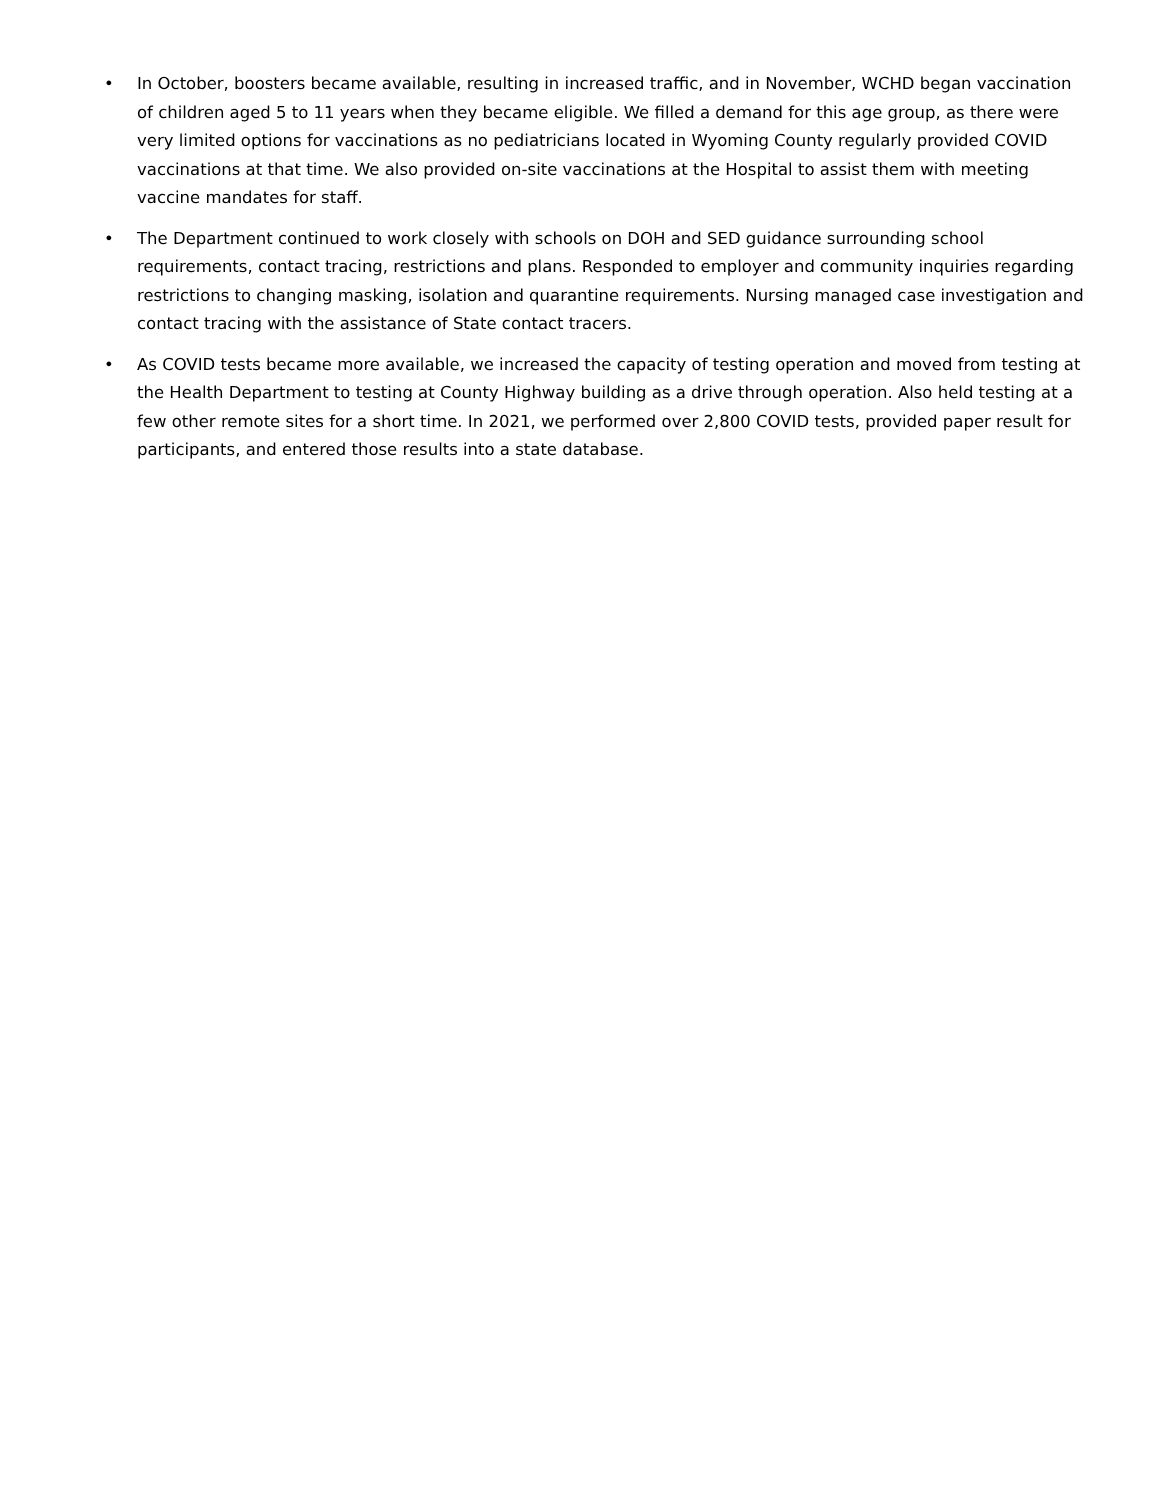• In October, boosters became available, resulting in increased traffic, and in November, WCHD began vaccination of children aged 5 to 11 years when they became eligible. We filled a demand for this age group, as there were very limited options for vaccinations as no pediatricians located in Wyoming County regularly provided COVID vaccinations at that time. We also provided on-site vaccinations at the Hospital to assist them with meeting vaccine mandates for staff.
• The Department continued to work closely with schools on DOH and SED guidance surrounding school requirements, contact tracing, restrictions and plans. Responded to employer and community inquiries regarding restrictions to changing masking, isolation and quarantine requirements. Nursing managed case investigation and contact tracing with the assistance of State contact tracers.
• As COVID tests became more available, we increased the capacity of testing operation and moved from testing at the Health Department to testing at County Highway building as a drive through operation. Also held testing at a few other remote sites for a short time. In 2021, we performed over 2,800 COVID tests, provided paper result for participants, and entered those results into a state database.